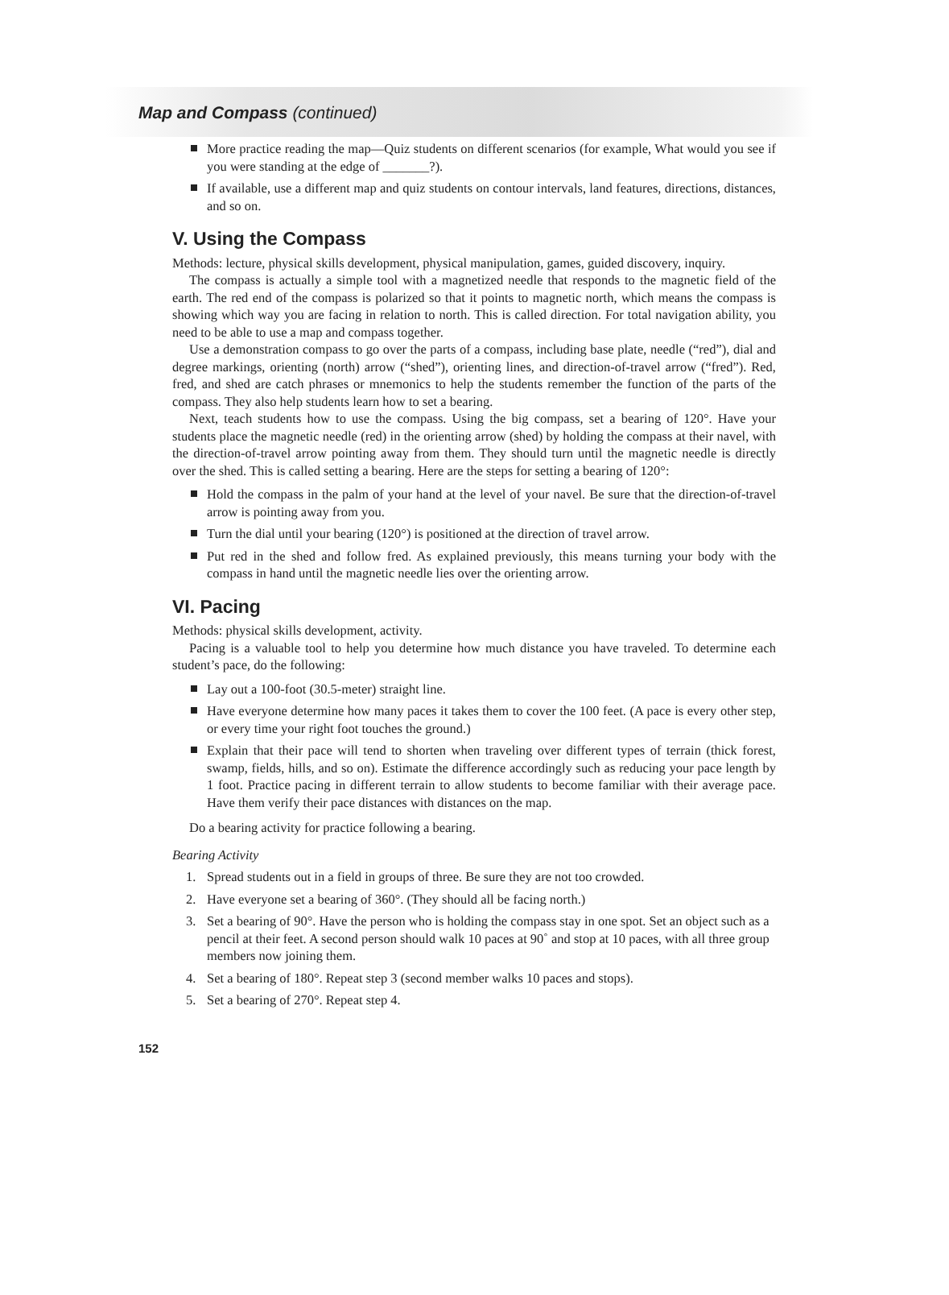Map and Compass (continued)
More practice reading the map—Quiz students on different scenarios (for example, What would you see if you were standing at the edge of _______?).
If available, use a different map and quiz students on contour intervals, land features, directions, distances, and so on.
V. Using the Compass
Methods: lecture, physical skills development, physical manipulation, games, guided discovery, inquiry.
The compass is actually a simple tool with a magnetized needle that responds to the magnetic field of the earth. The red end of the compass is polarized so that it points to magnetic north, which means the compass is showing which way you are facing in relation to north. This is called direction. For total navigation ability, you need to be able to use a map and compass together.
Use a demonstration compass to go over the parts of a compass, including base plate, needle (“red”), dial and degree markings, orienting (north) arrow (“shed”), orienting lines, and direction-of-travel arrow (“fred”). Red, fred, and shed are catch phrases or mnemonics to help the students remember the function of the parts of the compass. They also help students learn how to set a bearing.
Next, teach students how to use the compass. Using the big compass, set a bearing of 120°. Have your students place the magnetic needle (red) in the orienting arrow (shed) by holding the compass at their navel, with the direction-of-travel arrow pointing away from them. They should turn until the magnetic needle is directly over the shed. This is called setting a bearing. Here are the steps for setting a bearing of 120°:
Hold the compass in the palm of your hand at the level of your navel. Be sure that the direction-of-travel arrow is pointing away from you.
Turn the dial until your bearing (120°) is positioned at the direction of travel arrow.
Put red in the shed and follow fred. As explained previously, this means turning your body with the compass in hand until the magnetic needle lies over the orienting arrow.
VI. Pacing
Methods: physical skills development, activity.
Pacing is a valuable tool to help you determine how much distance you have traveled. To determine each student’s pace, do the following:
Lay out a 100-foot (30.5-meter) straight line.
Have everyone determine how many paces it takes them to cover the 100 feet. (A pace is every other step, or every time your right foot touches the ground.)
Explain that their pace will tend to shorten when traveling over different types of terrain (thick forest, swamp, fields, hills, and so on). Estimate the difference accordingly such as reducing your pace length by 1 foot. Practice pacing in different terrain to allow students to become familiar with their average pace. Have them verify their pace distances with distances on the map.
Do a bearing activity for practice following a bearing.
Bearing Activity
1. Spread students out in a field in groups of three. Be sure they are not too crowded.
2. Have everyone set a bearing of 360°. (They should all be facing north.)
3. Set a bearing of 90°. Have the person who is holding the compass stay in one spot. Set an object such as a pencil at their feet. A second person should walk 10 paces at 90˚ and stop at 10 paces, with all three group members now joining them.
4. Set a bearing of 180°. Repeat step 3 (second member walks 10 paces and stops).
5. Set a bearing of 270°. Repeat step 4.
152